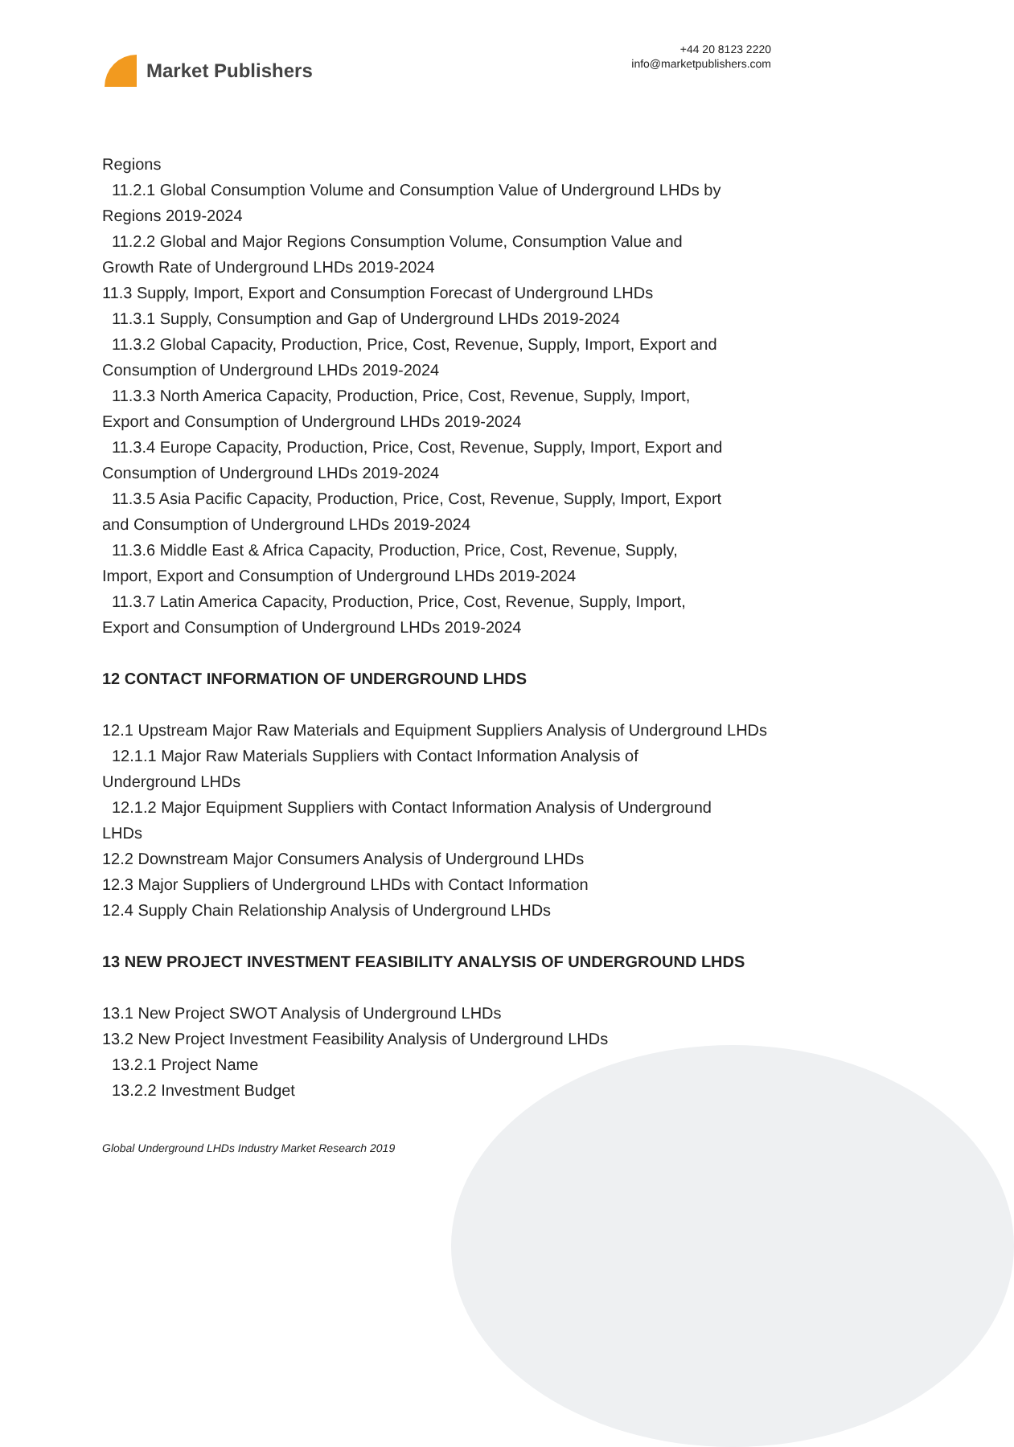Market Publishers
+44 20 8123 2220
info@marketpublishers.com
Regions
11.2.1 Global Consumption Volume and Consumption Value of Underground LHDs by
Regions 2019-2024
11.2.2 Global and Major Regions Consumption Volume, Consumption Value and
Growth Rate of Underground LHDs 2019-2024
11.3 Supply, Import, Export and Consumption Forecast of Underground LHDs
11.3.1 Supply, Consumption and Gap of Underground LHDs 2019-2024
11.3.2 Global Capacity, Production, Price, Cost, Revenue, Supply, Import, Export and
Consumption of Underground LHDs 2019-2024
11.3.3 North America Capacity, Production, Price, Cost, Revenue, Supply, Import,
Export and Consumption of Underground LHDs 2019-2024
11.3.4 Europe Capacity, Production, Price, Cost, Revenue, Supply, Import, Export and
Consumption of Underground LHDs 2019-2024
11.3.5 Asia Pacific Capacity, Production, Price, Cost, Revenue, Supply, Import, Export
and Consumption of Underground LHDs 2019-2024
11.3.6 Middle East & Africa Capacity, Production, Price, Cost, Revenue, Supply,
Import, Export and Consumption of Underground LHDs 2019-2024
11.3.7 Latin America Capacity, Production, Price, Cost, Revenue, Supply, Import,
Export and Consumption of Underground LHDs 2019-2024
12 CONTACT INFORMATION OF UNDERGROUND LHDS
12.1 Upstream Major Raw Materials and Equipment Suppliers Analysis of Underground LHDs
12.1.1 Major Raw Materials Suppliers with Contact Information Analysis of
Underground LHDs
12.1.2 Major Equipment Suppliers with Contact Information Analysis of Underground
LHDs
12.2 Downstream Major Consumers Analysis of Underground LHDs
12.3 Major Suppliers of Underground LHDs with Contact Information
12.4 Supply Chain Relationship Analysis of Underground LHDs
13 NEW PROJECT INVESTMENT FEASIBILITY ANALYSIS OF UNDERGROUND LHDS
13.1 New Project SWOT Analysis of Underground LHDs
13.2 New Project Investment Feasibility Analysis of Underground LHDs
13.2.1 Project Name
13.2.2 Investment Budget
Global Underground LHDs Industry Market Research 2019